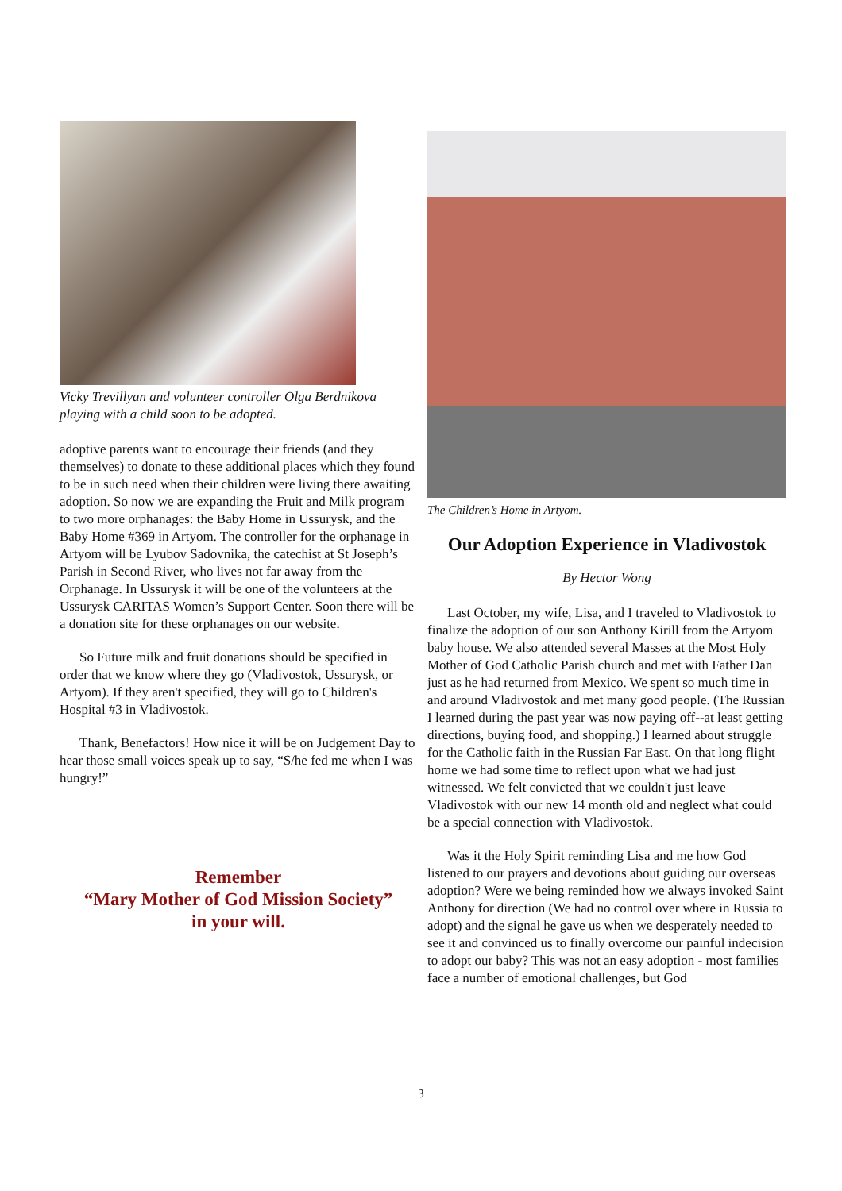Vicky Trevillyan and volunteer controller Olga Berdnikova playing with a child soon to be adopted.
adoptive parents want to encourage their friends (and they themselves) to donate to these additional places which they found to be in such need when their children were living there awaiting adoption. So now we are expanding the Fruit and Milk program to two more orphanages: the Baby Home in Ussurysk, and the Baby Home #369 in Artyom. The controller for the orphanage in Artyom will be Lyubov Sadovnika, the catechist at St Joseph’s Parish in Second River, who lives not far away from the Orphanage. In Ussurysk it will be one of the volunteers at the Ussurysk CARITAS Women’s Support Center. Soon there will be a donation site for these orphanages on our website.
So Future milk and fruit donations should be specified in order that we know where they go (Vladivostok, Ussurysk, or Artyom). If they aren't specified, they will go to Children's Hospital #3 in Vladivostok.
Thank, Benefactors! How nice it will be on Judgement Day to hear those small voices speak up to say, “S/he fed me when I was hungry!”
Remember
“Mary Mother of God Mission Society”
in your will.
The Children’s Home in Artyom.
Our Adoption Experience in Vladivostok
By Hector Wong
Last October, my wife, Lisa, and I traveled to Vladivostok to finalize the adoption of our son Anthony Kirill from the Artyom baby house. We also attended several Masses at the Most Holy Mother of God Catholic Parish church and met with Father Dan just as he had returned from Mexico. We spent so much time in and around Vladivostok and met many good people. (The Russian I learned during the past year was now paying off--at least getting directions, buying food, and shopping.) I learned about struggle for the Catholic faith in the Russian Far East. On that long flight home we had some time to reflect upon what we had just witnessed. We felt convicted that we couldn't just leave Vladivostok with our new 14 month old and neglect what could be a special connection with Vladivostok.
Was it the Holy Spirit reminding Lisa and me how God listened to our prayers and devotions about guiding our overseas adoption? Were we being reminded how we always invoked Saint Anthony for direction (We had no control over where in Russia to adopt) and the signal he gave us when we desperately needed to see it and convinced us to finally overcome our painful indecision to adopt our baby? This was not an easy adoption - most families face a number of emotional challenges, but God
3